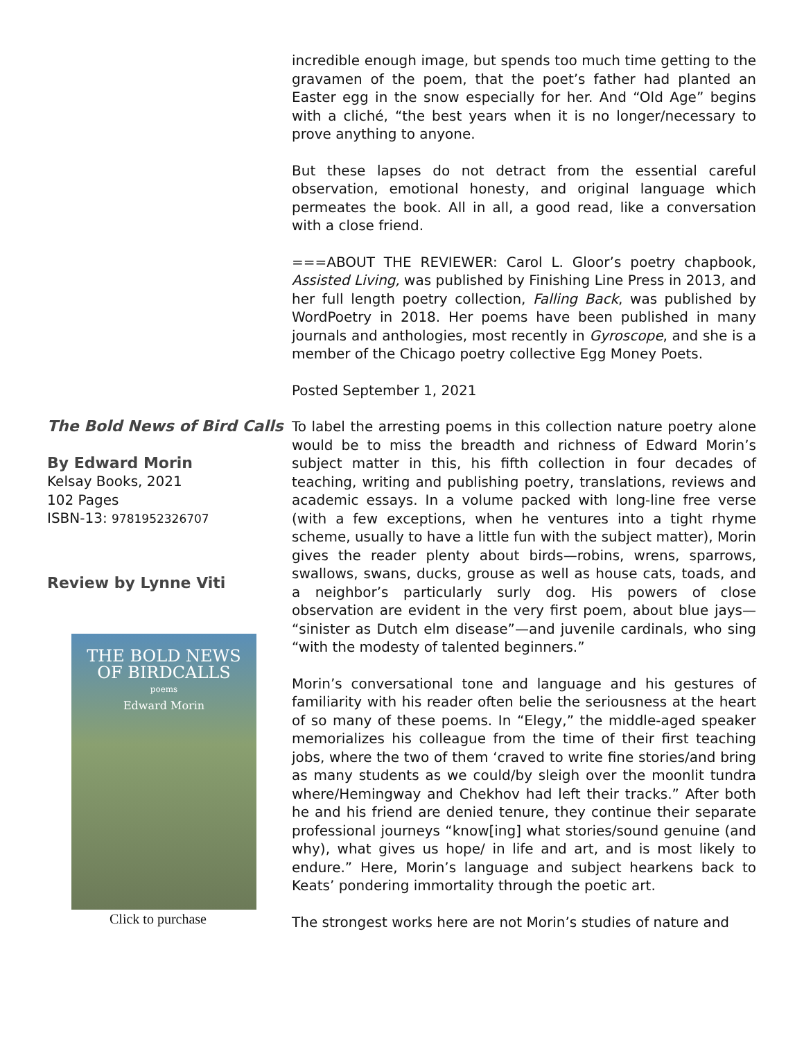incredible enough image, but spends too much time getting to the gravamen of the poem, that the poet’s father had planted an Easter egg in the snow especially for her. And “Old Age” begins with a cliché, “the best years when it is no longer/necessary to prove anything to anyone.
But these lapses do not detract from the essential careful observation, emotional honesty, and original language which permeates the book. All in all, a good read, like a conversation with a close friend.
===ABOUT THE REVIEWER: Carol L. Gloor’s poetry chapbook, Assisted Living, was published by Finishing Line Press in 2013, and her full length poetry collection, Falling Back, was published by WordPoetry in 2018. Her poems have been published in many journals and anthologies, most recently in Gyroscope, and she is a member of the Chicago poetry collective Egg Money Poets.
Posted September 1, 2021
The Bold News of Bird Calls
By Edward Morin
Kelsay Books, 2021
102 Pages
ISBN-13: 9781952326707
Review by Lynne Viti
THE BOLD NEWS
OF BIRDCALLS
poems
Edward Morin
Click to purchase
To label the arresting poems in this collection nature poetry alone would be to miss the breadth and richness of Edward Morin’s subject matter in this, his fifth collection in four decades of teaching, writing and publishing poetry, translations, reviews and academic essays. In a volume packed with long-line free verse (with a few exceptions, when he ventures into a tight rhyme scheme, usually to have a little fun with the subject matter), Morin gives the reader plenty about birds—robins, wrens, sparrows, swallows, swans, ducks, grouse as well as house cats, toads, and a neighbor’s particularly surly dog. His powers of close observation are evident in the very first poem, about blue jays— “sinister as Dutch elm disease”—and juvenile cardinals, who sing “with the modesty of talented beginners.”
Morin’s conversational tone and language and his gestures of familiarity with his reader often belie the seriousness at the heart of so many of these poems. In “Elegy,” the middle-aged speaker memorializes his colleague from the time of their first teaching jobs, where the two of them ‘craved to write fine stories/and bring as many students as we could/by sleigh over the moonlit tundra where/Hemingway and Chekhov had left their tracks.” After both he and his friend are denied tenure, they continue their separate professional journeys “know[ing] what stories/sound genuine (and why), what gives us hope/ in life and art, and is most likely to endure.” Here, Morin’s language and subject hearkens back to Keats’ pondering immortality through the poetic art.
The strongest works here are not Morin’s studies of nature and